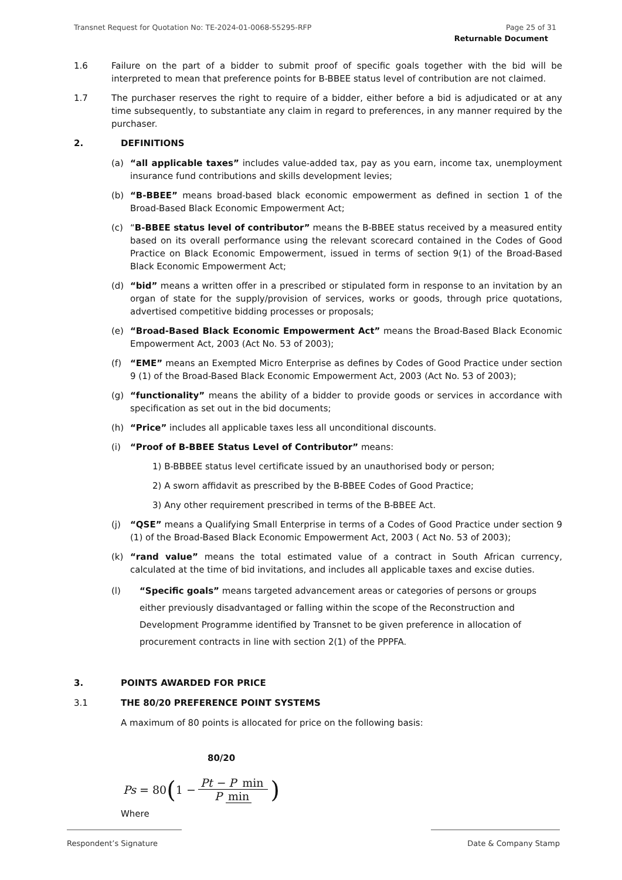Transnet Request for Quotation No: TE-2024-01-0068-55295-RFP Page 25 of 31
Returnable Document
1.6 Failure on the part of a bidder to submit proof of specific goals together with the bid will be interpreted to mean that preference points for B-BBEE status level of contribution are not claimed.
1.7 The purchaser reserves the right to require of a bidder, either before a bid is adjudicated or at any time subsequently, to substantiate any claim in regard to preferences, in any manner required by the purchaser.
2. DEFINITIONS
(a) “all applicable taxes” includes value-added tax, pay as you earn, income tax, unemployment insurance fund contributions and skills development levies;
(b) “B-BBEE” means broad-based black economic empowerment as defined in section 1 of the Broad-Based Black Economic Empowerment Act;
(c) “B-BBEE status level of contributor” means the B-BBEE status received by a measured entity based on its overall performance using the relevant scorecard contained in the Codes of Good Practice on Black Economic Empowerment, issued in terms of section 9(1) of the Broad-Based Black Economic Empowerment Act;
(d) “bid” means a written offer in a prescribed or stipulated form in response to an invitation by an organ of state for the supply/provision of services, works or goods, through price quotations, advertised competitive bidding processes or proposals;
(e) “Broad-Based Black Economic Empowerment Act” means the Broad-Based Black Economic Empowerment Act, 2003 (Act No. 53 of 2003);
(f) “EME” means an Exempted Micro Enterprise as defines by Codes of Good Practice under section 9 (1) of the Broad-Based Black Economic Empowerment Act, 2003 (Act No. 53 of 2003);
(g) “functionality” means the ability of a bidder to provide goods or services in accordance with specification as set out in the bid documents;
(h) “Price” includes all applicable taxes less all unconditional discounts.
(i) “Proof of B-BBEE Status Level of Contributor” means:
1) B-BBBEE status level certificate issued by an unauthorised body or person;
2) A sworn affidavit as prescribed by the B-BBEE Codes of Good Practice;
3) Any other requirement prescribed in terms of the B-BBEE Act.
(j) “QSE” means a Qualifying Small Enterprise in terms of a Codes of Good Practice under section 9 (1) of the Broad-Based Black Economic Empowerment Act, 2003 ( Act No. 53 of 2003);
(k) “rand value” means the total estimated value of a contract in South African currency, calculated at the time of bid invitations, and includes all applicable taxes and excise duties.
(l) “Specific goals” means targeted advancement areas or categories of persons or groups either previously disadvantaged or falling within the scope of the Reconstruction and Development Programme identified by Transnet to be given preference in allocation of procurement contracts in line with section 2(1) of the PPPFA.
3. POINTS AWARDED FOR PRICE
3.1 THE 80/20 PREFERENCE POINT SYSTEMS
A maximum of 80 points is allocated for price on the following basis:
80/20
Ps = 80 (1 − Pt − P min P min)
Where
Respondent’s Signature Date & Company Stamp